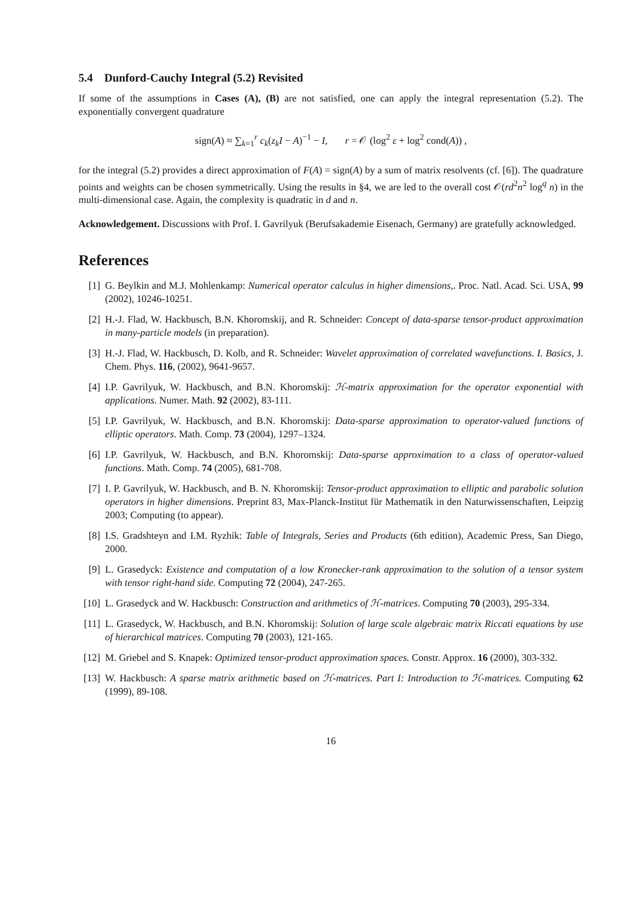5.4 Dunford-Cauchy Integral (5.2) Revisited
If some of the assumptions in Cases (A), (B) are not satisfied, one can apply the integral representation (5.2). The exponentially convergent quadrature
sign(A) ≈ ∑<sub>k=1</sub><sup>r</sup> c<sub>k</sub>(z<sub>k</sub>I − A)<sup>−1</sup> − I, r = 𝒪 (log<sup>2</sup> ε + log<sup>2</sup> cond(A)) ,
for the integral (5.2) provides a direct approximation of F(A) = sign(A) by a sum of matrix resolvents (cf. [6]). The quadrature points and weights can be chosen symmetrically. Using the results in §4, we are led to the overall cost 𝒪(rd<sup>2</sup>n<sup>2</sup> log<sup>q</sup> n) in the multi-dimensional case. Again, the complexity is quadratic in d and n.
Acknowledgement. Discussions with Prof. I. Gavrilyuk (Berufsakademie Eisenach, Germany) are gratefully acknowledged.
References
[1] G. Beylkin and M.J. Mohlenkamp: Numerical operator calculus in higher dimensions,. Proc. Natl. Acad. Sci. USA, 99 (2002), 10246-10251.
[2] H.-J. Flad, W. Hackbusch, B.N. Khoromskij, and R. Schneider: Concept of data-sparse tensor-product approximation in many-particle models (in preparation).
[3] H.-J. Flad, W. Hackbusch, D. Kolb, and R. Schneider: Wavelet approximation of correlated wavefunctions. I. Basics, J. Chem. Phys. 116, (2002), 9641-9657.
[4] I.P. Gavrilyuk, W. Hackbusch, and B.N. Khoromskij: ℋ-matrix approximation for the operator exponential with applications. Numer. Math. 92 (2002), 83-111.
[5] I.P. Gavrilyuk, W. Hackbusch, and B.N. Khoromskij: Data-sparse approximation to operator-valued functions of elliptic operators. Math. Comp. 73 (2004), 1297–1324.
[6] I.P. Gavrilyuk, W. Hackbusch, and B.N. Khoromskij: Data-sparse approximation to a class of operator-valued functions. Math. Comp. 74 (2005), 681-708.
[7] I. P. Gavrilyuk, W. Hackbusch, and B. N. Khoromskij: Tensor-product approximation to elliptic and parabolic solution operators in higher dimensions. Preprint 83, Max-Planck-Institut für Mathematik in den Naturwissenschaften, Leipzig 2003; Computing (to appear).
[8] I.S. Gradshteyn and I.M. Ryzhik: Table of Integrals, Series and Products (6th edition), Academic Press, San Diego, 2000.
[9] L. Grasedyck: Existence and computation of a low Kronecker-rank approximation to the solution of a tensor system with tensor right-hand side. Computing 72 (2004), 247-265.
[10] L. Grasedyck and W. Hackbusch: Construction and arithmetics of ℋ-matrices. Computing 70 (2003), 295-334.
[11] L. Grasedyck, W. Hackbusch, and B.N. Khoromskij: Solution of large scale algebraic matrix Riccati equations by use of hierarchical matrices. Computing 70 (2003), 121-165.
[12] M. Griebel and S. Knapek: Optimized tensor-product approximation spaces. Constr. Approx. 16 (2000), 303-332.
[13] W. Hackbusch: A sparse matrix arithmetic based on ℋ-matrices. Part I: Introduction to ℋ-matrices. Computing 62 (1999), 89-108.
16